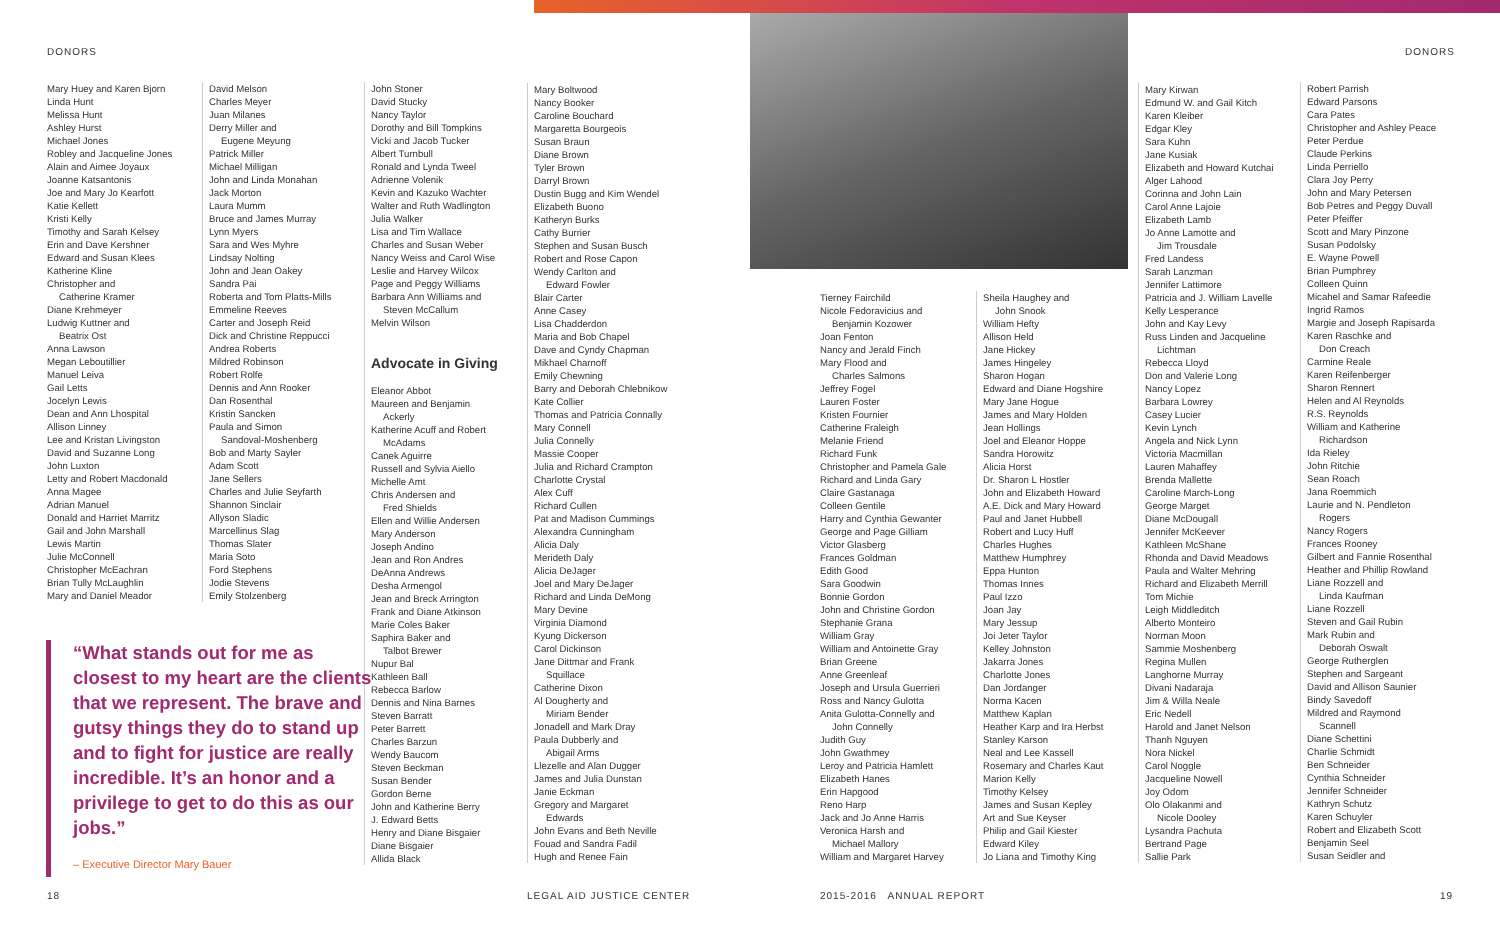DONORS DONORS
Mary Huey and Karen Bjorn
Linda Hunt
Melissa Hunt
Ashley Hurst
Michael Jones
Robley and Jacqueline Jones
Alain and Aimee Joyaux
Joanne Katsantonis
Joe and Mary Jo Kearfott
Katie Kellett
Kristi Kelly
Timothy and Sarah Kelsey
Erin and Dave Kershner
Edward and Susan Klees
Katherine Kline
Christopher and
Catherine Kramer
Diane Krehmeyer
Ludwig Kuttner and
Beatrix Ost
Anna Lawson
Megan Leboutillier
Manuel Leiva
Gail Letts
Jocelyn Lewis
Dean and Ann Lhospital
Allison Linney
Lee and Kristan Livingston
David and Suzanne Long
John Luxton
Letty and Robert Macdonald
Anna Magee
Adrian Manuel
Donald and Harriet Marritz
Gail and John Marshall
Lewis Martin
Julie McConnell
Christopher McEachran
Brian Tully McLaughlin
Mary and Daniel Meador
David Melson
Charles Meyer
Juan Milanes
Derry Miller and
Eugene Meyung
Patrick Miller
Michael Milligan
John and Linda Monahan
Jack Morton
Laura Mumm
Bruce and James Murray
Lynn Myers
Sara and Wes Myhre
Lindsay Nolting
John and Jean Oakey
Sandra Pai
Roberta and Tom Platts-Mills
Emmeline Reeves
Carter and Joseph Reid
Dick and Christine Reppucci
Andrea Roberts
Mildred Robinson
Robert Rolfe
Dennis and Ann Rooker
Dan Rosenthal
Kristin Sancken
Paula and Simon
Sandoval-Moshenberg
Bob and Marty Sayler
Adam Scott
Jane Sellers
Charles and Julie Seyfarth
Shannon Sinclair
Allyson Sladic
Marcellinus Slag
Thomas Slater
Maria Soto
Ford Stephens
Jodie Stevens
Emily Stolzenberg
John Stoner
David Stucky
Nancy Taylor
Dorothy and Bill Tompkins
Vicki and Jacob Tucker
Albert Turnbull
Ronald and Lynda Tweel
Adrienne Volenik
Kevin and Kazuko Wachter
Walter and Ruth Wadlington
Julia Walker
Lisa and Tim Wallace
Charles and Susan Weber
Nancy Weiss and Carol Wise
Leslie and Harvey Wilcox
Page and Peggy Williams
Barbara Ann Williams and
Steven McCallum
Melvin Wilson
Advocate in Giving
Eleanor Abbot
Maureen and Benjamin
Ackerly
Katherine Acuff and Robert
McAdams
Canek Aguirre
Russell and Sylvia Aiello
Michelle Amt
Chris Andersen and
Fred Shields
Ellen and Willie Andersen
Mary Anderson
Joseph Andino
Jean and Ron Andres
DeAnna Andrews
Desha Armengol
Jean and Breck Arrington
Frank and Diane Atkinson
Marie Coles Baker
Saphira Baker and
Talbot Brewer
Nupur Bal
Kathleen Ball
Rebecca Barlow
Dennis and Nina Barnes
Steven Barratt
Peter Barrett
Charles Barzun
Wendy Baucom
Steven Beckman
Susan Bender
Gordon Berne
John and Katherine Berry
J. Edward Betts
Henry and Diane Bisgaier
Diane Bisgaier
Allida Black
Mary Boltwood
Nancy Booker
Caroline Bouchard
Margaretta Bourgeois
Susan Braun
Diane Brown
Tyler Brown
Darryl Brown
Dustin Bugg and Kim Wendel
Elizabeth Buono
Katheryn Burks
Cathy Burrier
Stephen and Susan Busch
Robert and Rose Capon
Wendy Carlton and
Edward Fowler
Blair Carter
Anne Casey
Lisa Chadderdon
Maria and Bob Chapel
Dave and Cyndy Chapman
Mikhael Charnoff
Emily Chewning
Barry and Deborah Chlebnikow
Kate Collier
Thomas and Patricia Connally
Mary Connell
Julia Connelly
Massie Cooper
Julia and Richard Crampton
Charlotte Crystal
Alex Cuff
Richard Cullen
Pat and Madison Cummings
Alexandra Cunningham
Alicia Daly
Merideth Daly
Alicia DeJager
Joel and Mary DeJager
Richard and Linda DeMong
Mary Devine
Virginia Diamond
Kyung Dickerson
Carol Dickinson
Jane Dittmar and Frank
Squillace
Catherine Dixon
Al Dougherty and
Miriam Bender
Jonadell and Mark Dray
Paula Dubberly and
Abigail Arms
Llezelle and Alan Dugger
James and Julia Dunstan
Janie Eckman
Gregory and Margaret
Edwards
John Evans and Beth Neville
Fouad and Sandra Fadil
Hugh and Renee Fain
“What stands out for me as closest to my heart are the clients that we represent. The brave and gutsy things they do to stand up and to fight for justice are really incredible. It’s an honor and a privilege to get to do this as our jobs.”
– Executive Director Mary Bauer
Tierney Fairchild
Nicole Fedoravicius and
Benjamin Kozower
Joan Fenton
Nancy and Jerald Finch
Mary Flood and
Charles Salmons
Jeffrey Fogel
Lauren Foster
Kristen Fournier
Catherine Fraleigh
Melanie Friend
Richard Funk
Christopher and Pamela Gale
Richard and Linda Gary
Claire Gastanaga
Colleen Gentile
Harry and Cynthia Gewanter
George and Page Gilliam
Victor Glasberg
Frances Goldman
Edith Good
Sara Goodwin
Bonnie Gordon
John and Christine Gordon
Stephanie Grana
William Gray
William and Antoinette Gray
Brian Greene
Anne Greenleaf
Joseph and Ursula Guerrieri
Ross and Nancy Gulotta
Anita Gulotta-Connelly and
John Connelly
Judith Guy
John Gwathmey
Leroy and Patricia Hamlett
Elizabeth Hanes
Erin Hapgood
Reno Harp
Jack and Jo Anne Harris
Veronica Harsh and
Michael Mallory
William and Margaret Harvey
Sheila Haughey and
John Snook
William Hefty
Allison Held
Jane Hickey
James Hingeley
Sharon Hogan
Edward and Diane Hogshire
Mary Jane Hogue
James and Mary Holden
Jean Hollings
Joel and Eleanor Hoppe
Sandra Horowitz
Alicia Horst
Dr. Sharon L Hostler
John and Elizabeth Howard
A.E. Dick and Mary Howard
Paul and Janet Hubbell
Robert and Lucy Huff
Charles Hughes
Matthew Humphrey
Eppa Hunton
Thomas Innes
Paul Izzo
Joan Jay
Mary Jessup
Joi Jeter Taylor
Kelley Johnston
Jakarra Jones
Charlotte Jones
Dan Jordanger
Norma Kacen
Matthew Kaplan
Heather Karp and Ira Herbst
Stanley Karson
Neal and Lee Kassell
Rosemary and Charles Kaut
Marion Kelly
Timothy Kelsey
James and Susan Kepley
Art and Sue Keyser
Philip and Gail Kiester
Edward Kiley
Jo Liana and Timothy King
Mary Kirwan
Edmund W. and Gail Kitch
Karen Kleiber
Edgar Kley
Sara Kuhn
Jane Kusiak
Elizabeth and Howard Kutchai
Alger Lahood
Corinna and John Lain
Carol Anne Lajoie
Elizabeth Lamb
Jo Anne Lamotte and
Jim Trousdale
Fred Landess
Sarah Lanzman
Jennifer Lattimore
Patricia and J. William Lavelle
Kelly Lesperance
John and Kay Levy
Russ Linden and Jacqueline
Lichtman
Rebecca Lloyd
Don and Valerie Long
Nancy Lopez
Barbara Lowrey
Casey Lucier
Kevin Lynch
Angela and Nick Lynn
Victoria Macmillan
Lauren Mahaffey
Brenda Mallette
Caroline March-Long
George Marget
Diane McDougall
Jennifer McKeever
Kathleen McShane
Rhonda and David Meadows
Paula and Walter Mehring
Richard and Elizabeth Merrill
Tom Michie
Leigh Middleditch
Alberto Monteiro
Norman Moon
Sammie Moshenberg
Regina Mullen
Langhorne Murray
Divani Nadaraja
Jim & Willa Neale
Eric Nedell
Harold and Janet Nelson
Thanh Nguyen
Nora Nickel
Carol Noggle
Jacqueline Nowell
Joy Odom
Olo Olakanmi and
Nicole Dooley
Lysandra Pachuta
Bertrand Page
Sallie Park
Robert Parrish
Edward Parsons
Cara Pates
Christopher and Ashley Peace
Peter Perdue
Claude Perkins
Linda Perriello
Clara Joy Perry
John and Mary Petersen
Bob Petres and Peggy Duvall
Peter Pfeiffer
Scott and Mary Pinzone
Susan Podolsky
E. Wayne Powell
Brian Pumphrey
Colleen Quinn
Micahel and Samar Rafeedie
Ingrid Ramos
Margie and Joseph Rapisarda
Karen Raschke and
Don Creach
Carmine Reale
Karen Reifenberger
Sharon Rennert
Helen and Al Reynolds
R.S. Reynolds
William and Katherine
Richardson
Ida Rieley
John Ritchie
Sean Roach
Jana Roemmich
Laurie and N. Pendleton
Rogers
Nancy Rogers
Frances Rooney
Gilbert and Fannie Rosenthal
Heather and Phillip Rowland
Liane Rozzell and
Linda Kaufman
Liane Rozzell
Steven and Gail Rubin
Mark Rubin and
Deborah Oswalt
George Rutherglen
Stephen and Sargeant
David and Allison Saunier
Bindy Savedoff
Mildred and Raymond
Scannell
Diane Schettini
Charlie Schmidt
Ben Schneider
Cynthia Schneider
Jennifer Schneider
Kathryn Schutz
Karen Schuyler
Robert and Elizabeth Scott
Benjamin Seel
Susan Seidler and
18 LEGAL AID JUSTICE CENTER 2015-2016 ANNUAL REPORT 19